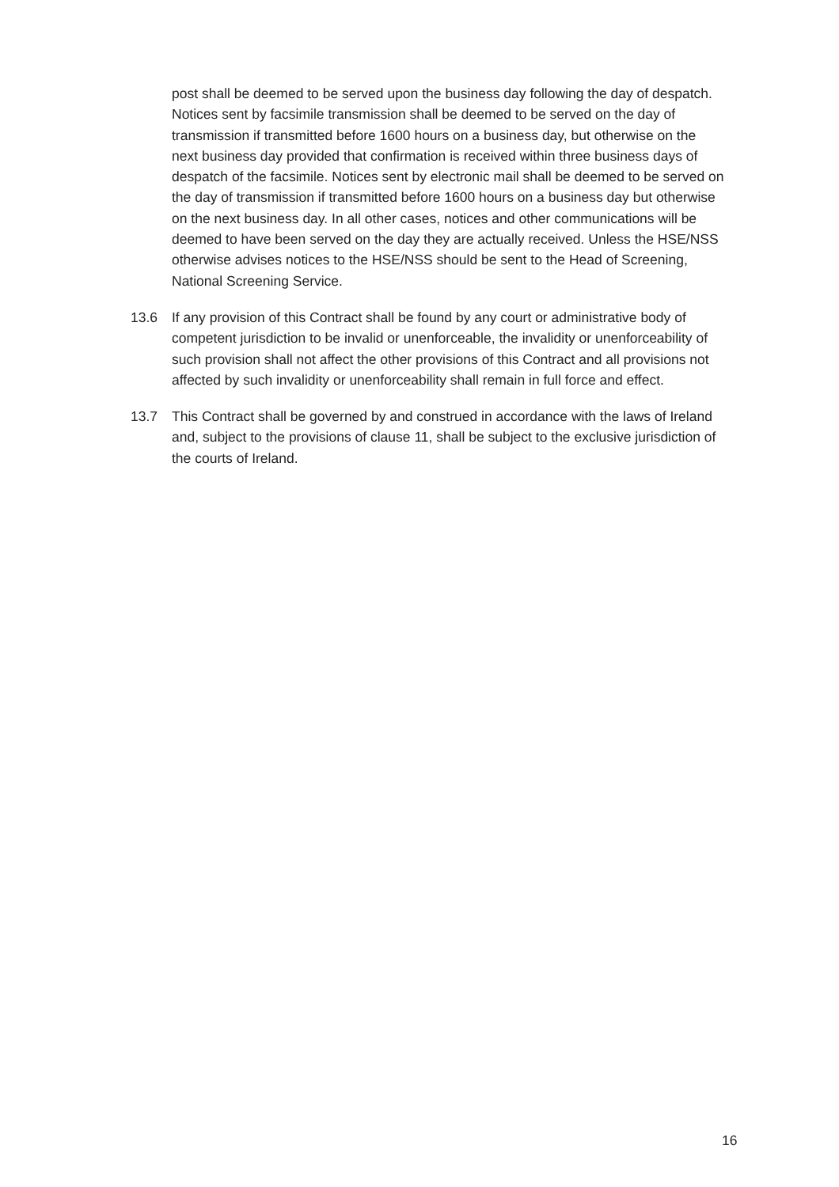post shall be deemed to be served upon the business day following the day of despatch. Notices sent by facsimile transmission shall be deemed to be served on the day of transmission if transmitted before 1600 hours on a business day, but otherwise on the next business day provided that confirmation is received within three business days of despatch of the facsimile. Notices sent by electronic mail shall be deemed to be served on the day of transmission if transmitted before 1600 hours on a business day but otherwise on the next business day. In all other cases, notices and other communications will be deemed to have been served on the day they are actually received. Unless the HSE/NSS otherwise advises notices to the HSE/NSS should be sent to the Head of Screening, National Screening Service.
13.6 If any provision of this Contract shall be found by any court or administrative body of competent jurisdiction to be invalid or unenforceable, the invalidity or unenforceability of such provision shall not affect the other provisions of this Contract and all provisions not affected by such invalidity or unenforceability shall remain in full force and effect.
13.7 This Contract shall be governed by and construed in accordance with the laws of Ireland and, subject to the provisions of clause 11, shall be subject to the exclusive jurisdiction of the courts of Ireland.
16